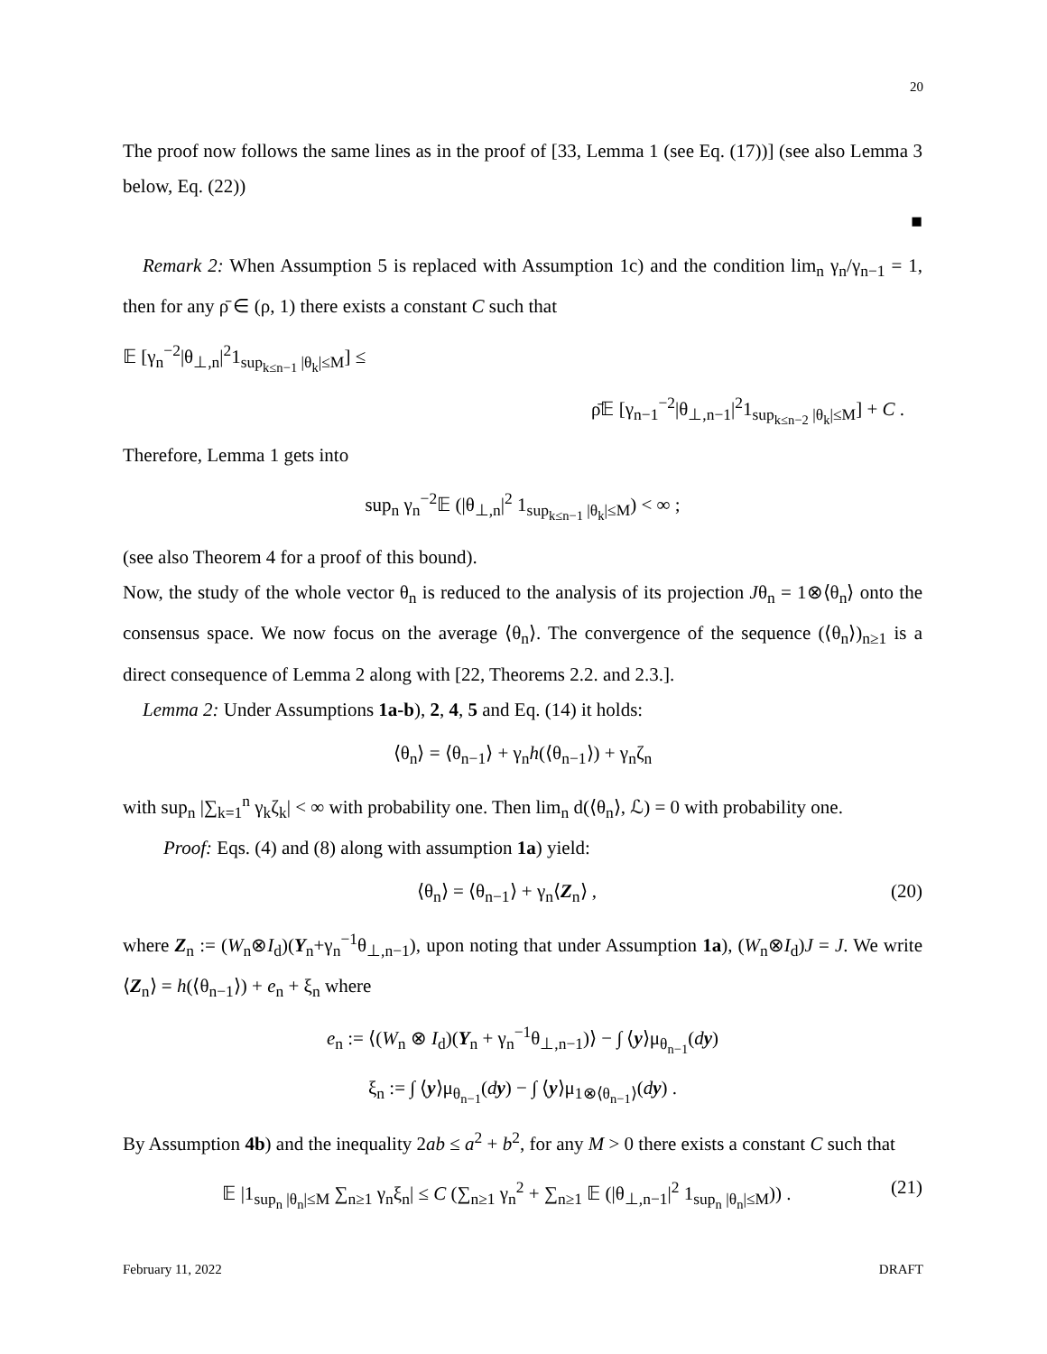20
The proof now follows the same lines as in the proof of [33, Lemma 1 (see Eq. (17))] (see also Lemma 3 below, Eq. (22))
■
Remark 2: When Assumption 5 is replaced with Assumption 1c) and the condition lim<sub>n</sub> γ<sub>n</sub>/γ<sub>n−1</sub> = 1, then for any ρ̄ ∈ (ρ, 1) there exists a constant C such that
𝔼 [γ<sub>n</sub><sup>−2</sup>|θ<sub>⊥,n</sub>|<sup>2</sup>1<sub>sup<sub>k≤n−1</sub> |θ<sub>k</sub>|≤M</sub>] ≤
ρ̄𝔼 [γ<sub>n−1</sub><sup>−2</sup>|θ<sub>⊥,n−1</sub>|<sup>2</sup>1<sub>sup<sub>k≤n−2</sub> |θ<sub>k</sub>|≤M</sub>] + C .
Therefore, Lemma 1 gets into
sup<sub>n</sub> γ<sub>n</sub><sup>−2</sup>𝔼 (|θ<sub>⊥,n</sub>|<sup>2</sup> 1<sub>sup<sub>k≤n−1</sub> |θ<sub>k</sub>|≤M</sub>) < ∞ ;
(see also Theorem 4 for a proof of this bound).
Now, the study of the whole vector θ<sub>n</sub> is reduced to the analysis of its projection Jθ<sub>n</sub> = 1⊗⟨θ<sub>n</sub>⟩ onto the consensus space. We now focus on the average ⟨θ<sub>n</sub>⟩. The convergence of the sequence (⟨θ<sub>n</sub>⟩)<sub>n≥1</sub> is a direct consequence of Lemma 2 along with [22, Theorems 2.2. and 2.3.].
Lemma 2: Under Assumptions 1a-b), 2, 4, 5 and Eq. (14) it holds:
⟨θ<sub>n</sub>⟩ = ⟨θ<sub>n−1</sub>⟩ + γ<sub>n</sub>h(⟨θ<sub>n−1</sub>⟩) + γ<sub>n</sub>ζ<sub>n</sub>
with sup<sub>n</sub> |∑<sub>k=1</sub><sup>n</sup> γ<sub>k</sub>ζ<sub>k</sub>| < ∞ with probability one. Then lim<sub>n</sub> d(⟨θ<sub>n</sub>⟩, ℒ) = 0 with probability one.
Proof: Eqs. (4) and (8) along with assumption 1a) yield:
⟨θ<sub>n</sub>⟩ = ⟨θ<sub>n−1</sub>⟩ + γ<sub>n</sub>⟨Z<sub>n</sub>⟩ , (20)
where Z<sub>n</sub> := (W<sub>n</sub>⊗I<sub>d</sub>)(Y<sub>n</sub>+γ<sub>n</sub><sup>−1</sup>θ<sub>⊥,n−1</sub>), upon noting that under Assumption 1a), (W<sub>n</sub>⊗I<sub>d</sub>)J = J. We write ⟨Z<sub>n</sub>⟩ = h(⟨θ<sub>n−1</sub>⟩) + e<sub>n</sub> + ξ<sub>n</sub> where
e<sub>n</sub> := ⟨(W<sub>n</sub> ⊗ I<sub>d</sub>)(Y<sub>n</sub> + γ<sub>n</sub><sup>−1</sup>θ<sub>⊥,n−1</sub>)⟩ − ∫ ⟨y⟩μ<sub>θ<sub>n−1</sub></sub>(dy)
ξ<sub>n</sub> := ∫ ⟨y⟩μ<sub>θ<sub>n−1</sub></sub>(dy) − ∫ ⟨y⟩μ<sub>1⊗⟨θ<sub>n−1</sub>⟩</sub>(dy) .
By Assumption 4b) and the inequality 2ab ≤ a<sup>2</sup> + b<sup>2</sup>, for any M > 0 there exists a constant C such that
𝔼 |1<sub>sup<sub>n</sub> |θ<sub>n</sub>|≤M</sub> ∑<sub>n≥1</sub> γ<sub>n</sub>ξ<sub>n</sub>| ≤ C (∑<sub>n≥1</sub> γ<sub>n</sub><sup>2</sup> + ∑<sub>n≥1</sub> 𝔼 (|θ<sub>⊥,n−1</sub>|<sup>2</sup> 1<sub>sup<sub>n</sub> |θ<sub>n</sub>|≤M</sub>)) . (21)
February 11, 2022 DRAFT